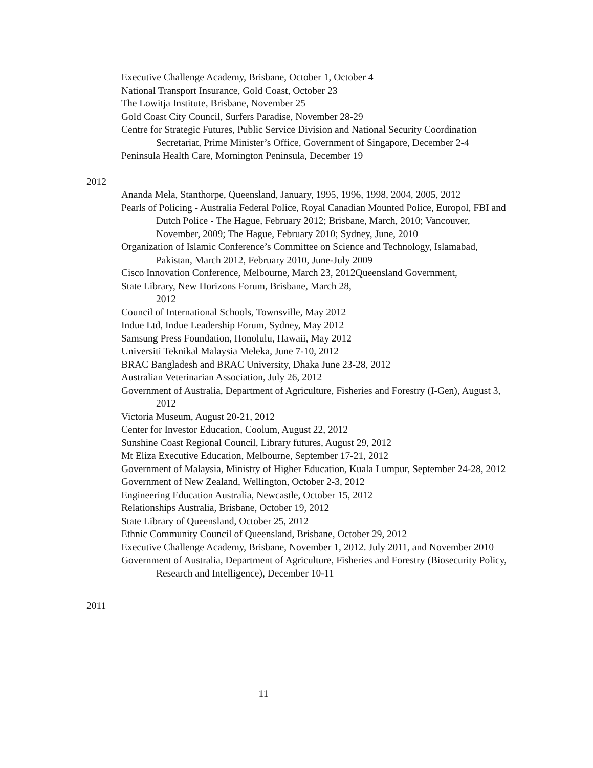Executive Challenge Academy, Brisbane, October 1, October 4
National Transport Insurance, Gold Coast, October 23
The Lowitja Institute, Brisbane, November 25
Gold Coast City Council, Surfers Paradise, November 28-29
Centre for Strategic Futures, Public Service Division and National Security Coordination Secretariat, Prime Minister’s Office, Government of Singapore, December 2-4
Peninsula Health Care, Mornington Peninsula, December 19
2012
Ananda Mela, Stanthorpe, Queensland, January, 1995, 1996, 1998, 2004, 2005, 2012
Pearls of Policing - Australia Federal Police, Royal Canadian Mounted Police, Europol, FBI and Dutch Police - The Hague, February 2012; Brisbane, March, 2010; Vancouver, November, 2009; The Hague, February 2010; Sydney, June, 2010
Organization of Islamic Conference’s Committee on Science and Technology, Islamabad, Pakistan, March 2012, February 2010, June-July 2009
Cisco Innovation Conference, Melbourne, March 23, 2012Queensland Government,
State Library, New Horizons Forum, Brisbane, March 28,
2012
Council of International Schools, Townsville, May 2012
Indue Ltd, Indue Leadership Forum, Sydney, May 2012
Samsung Press Foundation, Honolulu, Hawaii, May 2012
Universiti Teknikal Malaysia Meleka, June 7-10, 2012
BRAC Bangladesh and BRAC University, Dhaka June 23-28, 2012
Australian Veterinarian Association, July 26, 2012
Government of Australia, Department of Agriculture, Fisheries and Forestry (I-Gen), August 3, 2012
Victoria Museum, August 20-21, 2012
Center for Investor Education, Coolum, August 22, 2012
Sunshine Coast Regional Council, Library futures, August 29, 2012
Mt Eliza Executive Education, Melbourne, September 17-21, 2012
Government of Malaysia, Ministry of Higher Education, Kuala Lumpur, September 24-28, 2012
Government of New Zealand, Wellington, October 2-3, 2012
Engineering Education Australia, Newcastle, October 15, 2012
Relationships Australia, Brisbane, October 19, 2012
State Library of Queensland, October 25, 2012
Ethnic Community Council of Queensland, Brisbane, October 29, 2012
Executive Challenge Academy, Brisbane, November 1, 2012. July 2011, and November 2010
Government of Australia, Department of Agriculture, Fisheries and Forestry (Biosecurity Policy, Research and Intelligence), December 10-11
2011
11